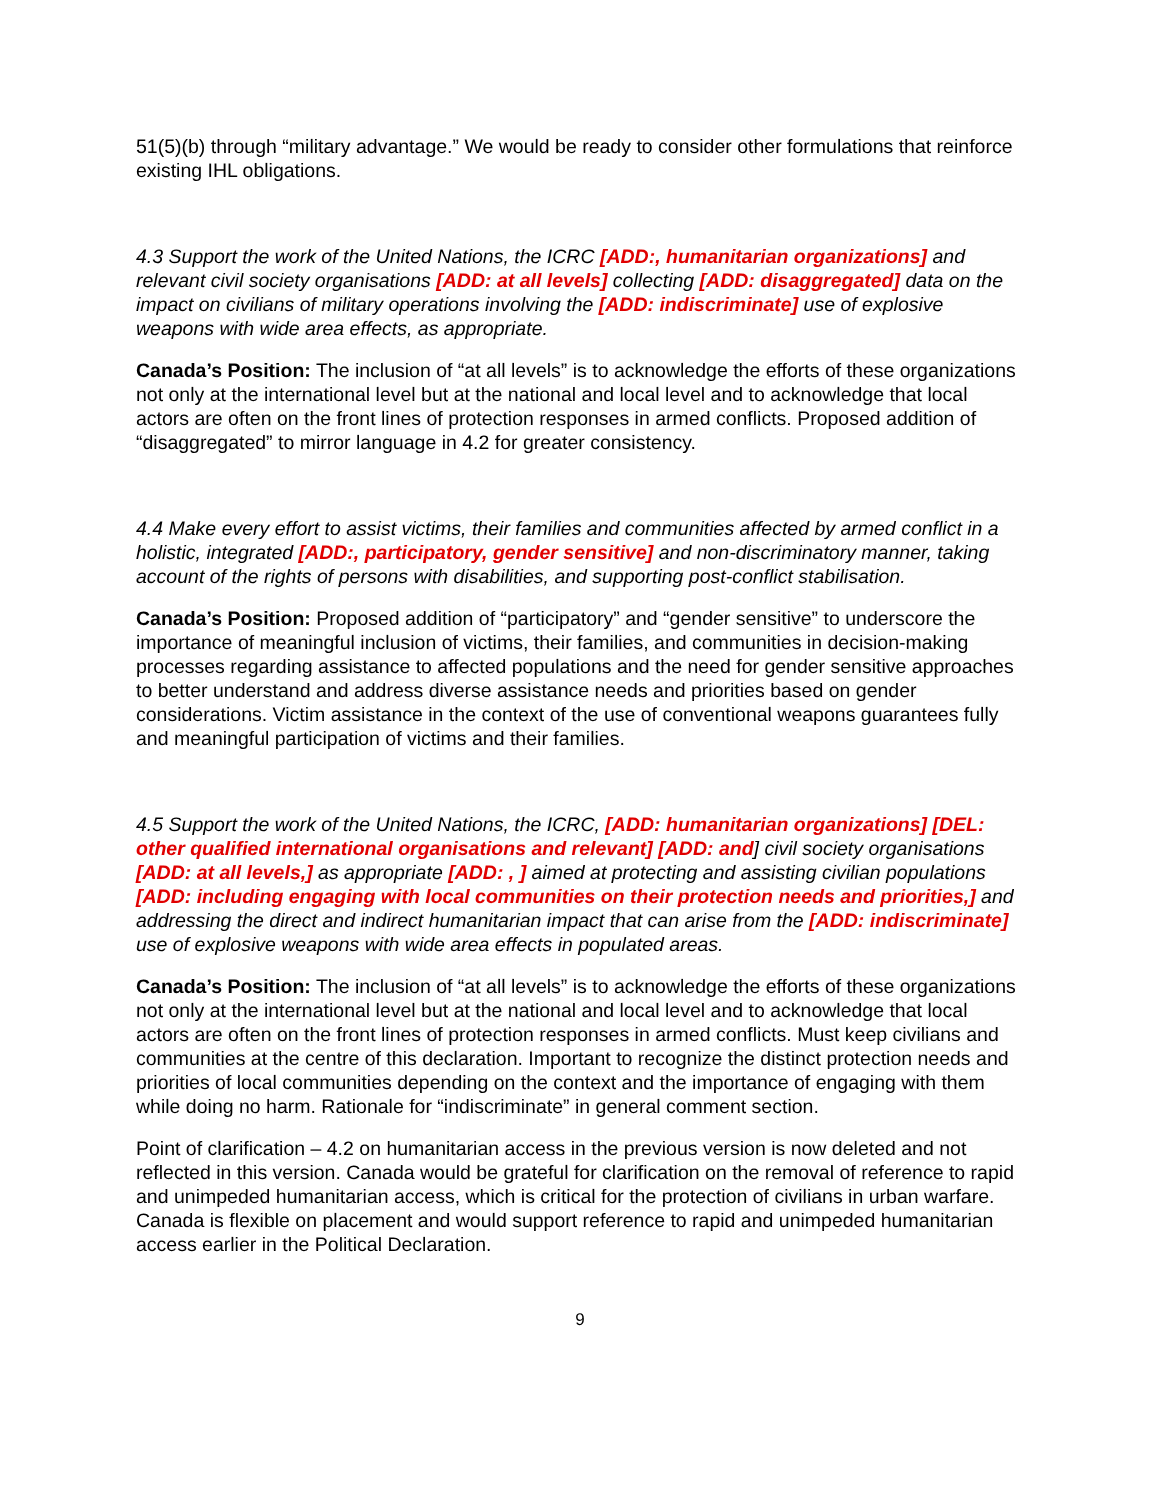51(5)(b) through “military advantage.” We would be ready to consider other formulations that reinforce existing IHL obligations.
4.3 Support the work of the United Nations, the ICRC [ADD:, humanitarian organizations] and relevant civil society organisations [ADD: at all levels] collecting [ADD: disaggregated] data on the impact on civilians of military operations involving the [ADD: indiscriminate] use of explosive weapons with wide area effects, as appropriate.
Canada’s Position: The inclusion of “at all levels” is to acknowledge the efforts of these organizations not only at the international level but at the national and local level and to acknowledge that local actors are often on the front lines of protection responses in armed conflicts. Proposed addition of “disaggregated” to mirror language in 4.2 for greater consistency.
4.4 Make every effort to assist victims, their families and communities affected by armed conflict in a holistic, integrated [ADD:, participatory, gender sensitive] and non-discriminatory manner, taking account of the rights of persons with disabilities, and supporting post-conflict stabilisation.
Canada’s Position: Proposed addition of “participatory” and “gender sensitive” to underscore the importance of meaningful inclusion of victims, their families, and communities in decision-making processes regarding assistance to affected populations and the need for gender sensitive approaches to better understand and address diverse assistance needs and priorities based on gender considerations. Victim assistance in the context of the use of conventional weapons guarantees fully and meaningful participation of victims and their families.
4.5 Support the work of the United Nations, the ICRC, [ADD: humanitarian organizations] [DEL: other qualified international organisations and relevant] [ADD: and] civil society organisations [ADD: at all levels,] as appropriate [ADD: , ] aimed at protecting and assisting civilian populations [ADD: including engaging with local communities on their protection needs and priorities,] and addressing the direct and indirect humanitarian impact that can arise from the [ADD: indiscriminate] use of explosive weapons with wide area effects in populated areas.
Canada’s Position: The inclusion of “at all levels” is to acknowledge the efforts of these organizations not only at the international level but at the national and local level and to acknowledge that local actors are often on the front lines of protection responses in armed conflicts. Must keep civilians and communities at the centre of this declaration. Important to recognize the distinct protection needs and priorities of local communities depending on the context and the importance of engaging with them while doing no harm. Rationale for “indiscriminate” in general comment section.
Point of clarification – 4.2 on humanitarian access in the previous version is now deleted and not reflected in this version. Canada would be grateful for clarification on the removal of reference to rapid and unimpeded humanitarian access, which is critical for the protection of civilians in urban warfare. Canada is flexible on placement and would support reference to rapid and unimpeded humanitarian access earlier in the Political Declaration.
9